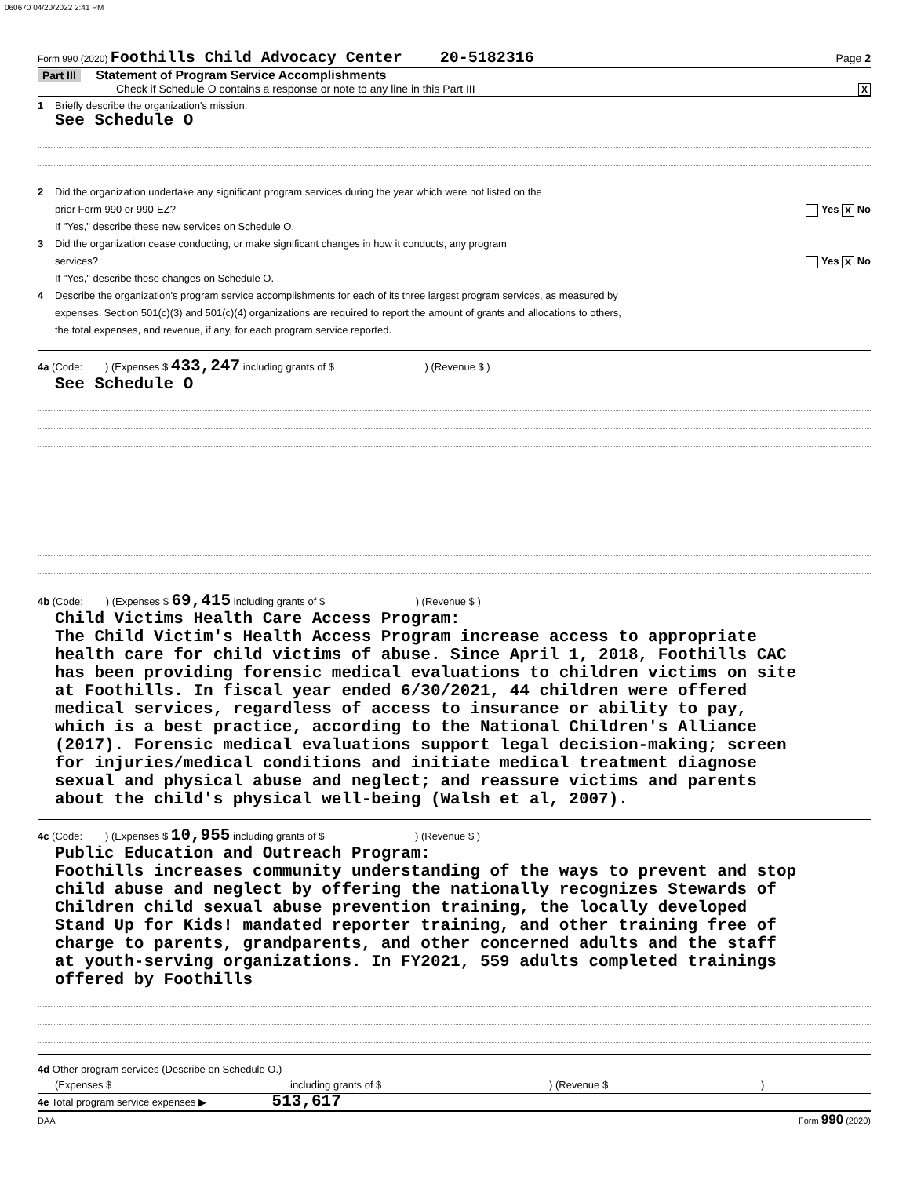060670 04/20/2022 2:41 PM
Form 990 (2020) Foothills Child Advocacy Center 20-5182316 Page 2
Part III Statement of Program Service Accomplishments
Check if Schedule O contains a response or note to any line in this Part III X
1 Briefly describe the organization's mission:
See Schedule O
2 Did the organization undertake any significant program services during the year which were not listed on the
prior Form 990 or 990-EZ? Yes X No
If "Yes," describe these new services on Schedule O.
3 Did the organization cease conducting, or make significant changes in how it conducts, any program
services? Yes X No
If "Yes," describe these changes on Schedule O.
4 Describe the organization's program service accomplishments for each of its three largest program services, as measured by
expenses. Section 501(c)(3) and 501(c)(4) organizations are required to report the amount of grants and allocations to others,
the total expenses, and revenue, if any, for each program service reported.
4a (Code: ) (Expenses $ 433,247 including grants of $ ) (Revenue $ )
See Schedule O
4b (Code: ) (Expenses $ 69,415 including grants of $ ) (Revenue $ )
Child Victims Health Care Access Program:
The Child Victim's Health Access Program increase access to appropriate
health care for child victims of abuse. Since April 1, 2018, Foothills CAC
has been providing forensic medical evaluations to children victims on site
at Foothills. In fiscal year ended 6/30/2021, 44 children were offered
medical services, regardless of access to insurance or ability to pay,
which is a best practice, according to the National Children's Alliance
(2017). Forensic medical evaluations support legal decision-making; screen
for injuries/medical conditions and initiate medical treatment diagnose
sexual and physical abuse and neglect; and reassure victims and parents
about the child's physical well-being (Walsh et al, 2007).
4c (Code: ) (Expenses $ 10,955 including grants of $ ) (Revenue $ )
Public Education and Outreach Program:
Foothills increases community understanding of the ways to prevent and stop
child abuse and neglect by offering the nationally recognizes Stewards of
Children child sexual abuse prevention training, the locally developed
Stand Up for Kids! mandated reporter training, and other training free of
charge to parents, grandparents, and other concerned adults and the staff
at youth-serving organizations. In FY2021, 559 adults completed trainings
offered by Foothills
4d Other program services (Describe on Schedule O.)
(Expenses $ including grants of $) (Revenue $)
4e Total program service expenses ▶ 513,617
DAA Form 990 (2020)